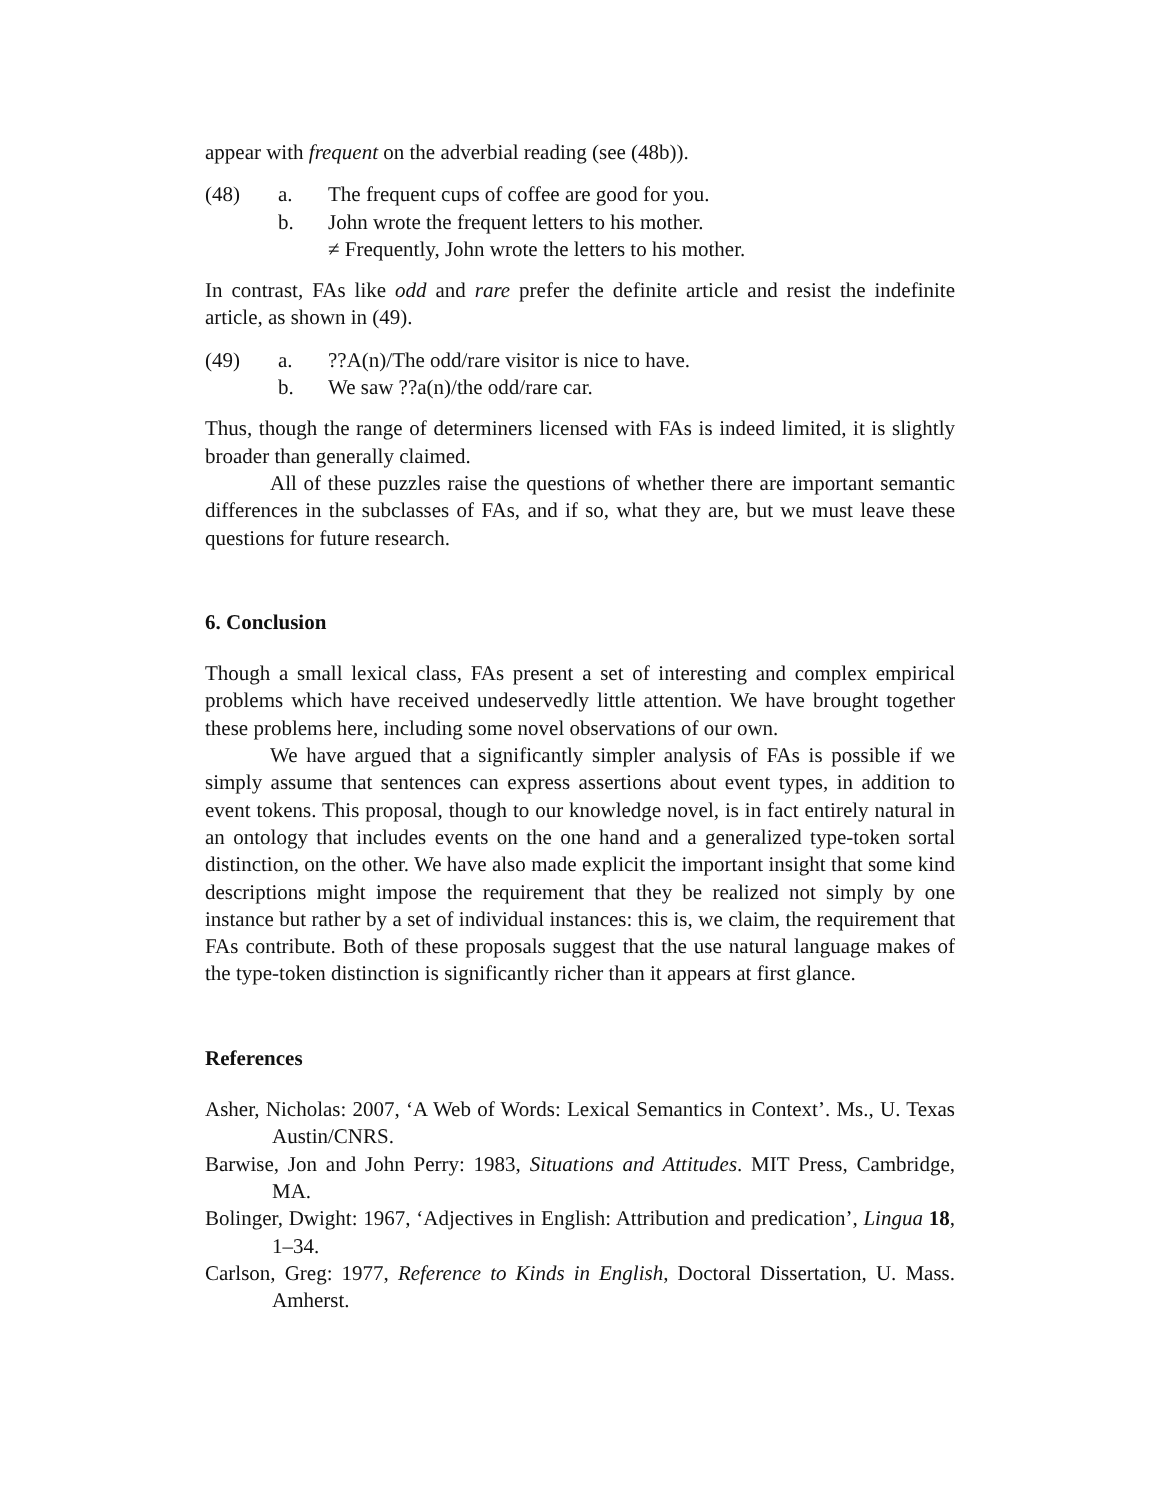appear with frequent on the adverbial reading (see (48b)).
(48) a. The frequent cups of coffee are good for you.
b. John wrote the frequent letters to his mother.
≠ Frequently, John wrote the letters to his mother.
In contrast, FAs like odd and rare prefer the definite article and resist the indefinite article, as shown in (49).
(49) a.??A(n)/The odd/rare visitor is nice to have.
b. We saw ??a(n)/the odd/rare car.
Thus, though the range of determiners licensed with FAs is indeed limited, it is slightly broader than generally claimed.
All of these puzzles raise the questions of whether there are important semantic differences in the subclasses of FAs, and if so, what they are, but we must leave these questions for future research.
6. Conclusion
Though a small lexical class, FAs present a set of interesting and complex empirical problems which have received undeservedly little attention. We have brought together these problems here, including some novel observations of our own.
We have argued that a significantly simpler analysis of FAs is possible if we simply assume that sentences can express assertions about event types, in addition to event tokens. This proposal, though to our knowledge novel, is in fact entirely natural in an ontology that includes events on the one hand and a generalized type-token sortal distinction, on the other. We have also made explicit the important insight that some kind descriptions might impose the requirement that they be realized not simply by one instance but rather by a set of individual instances: this is, we claim, the requirement that FAs contribute. Both of these proposals suggest that the use natural language makes of the type-token distinction is significantly richer than it appears at first glance.
References
Asher, Nicholas: 2007, ‘A Web of Words: Lexical Semantics in Context’. Ms., U. Texas Austin/CNRS.
Barwise, Jon and John Perry: 1983, Situations and Attitudes. MIT Press, Cambridge, MA.
Bolinger, Dwight: 1967, ‘Adjectives in English: Attribution and predication’, Lingua 18, 1–34.
Carlson, Greg: 1977, Reference to Kinds in English, Doctoral Dissertation, U. Mass. Amherst.